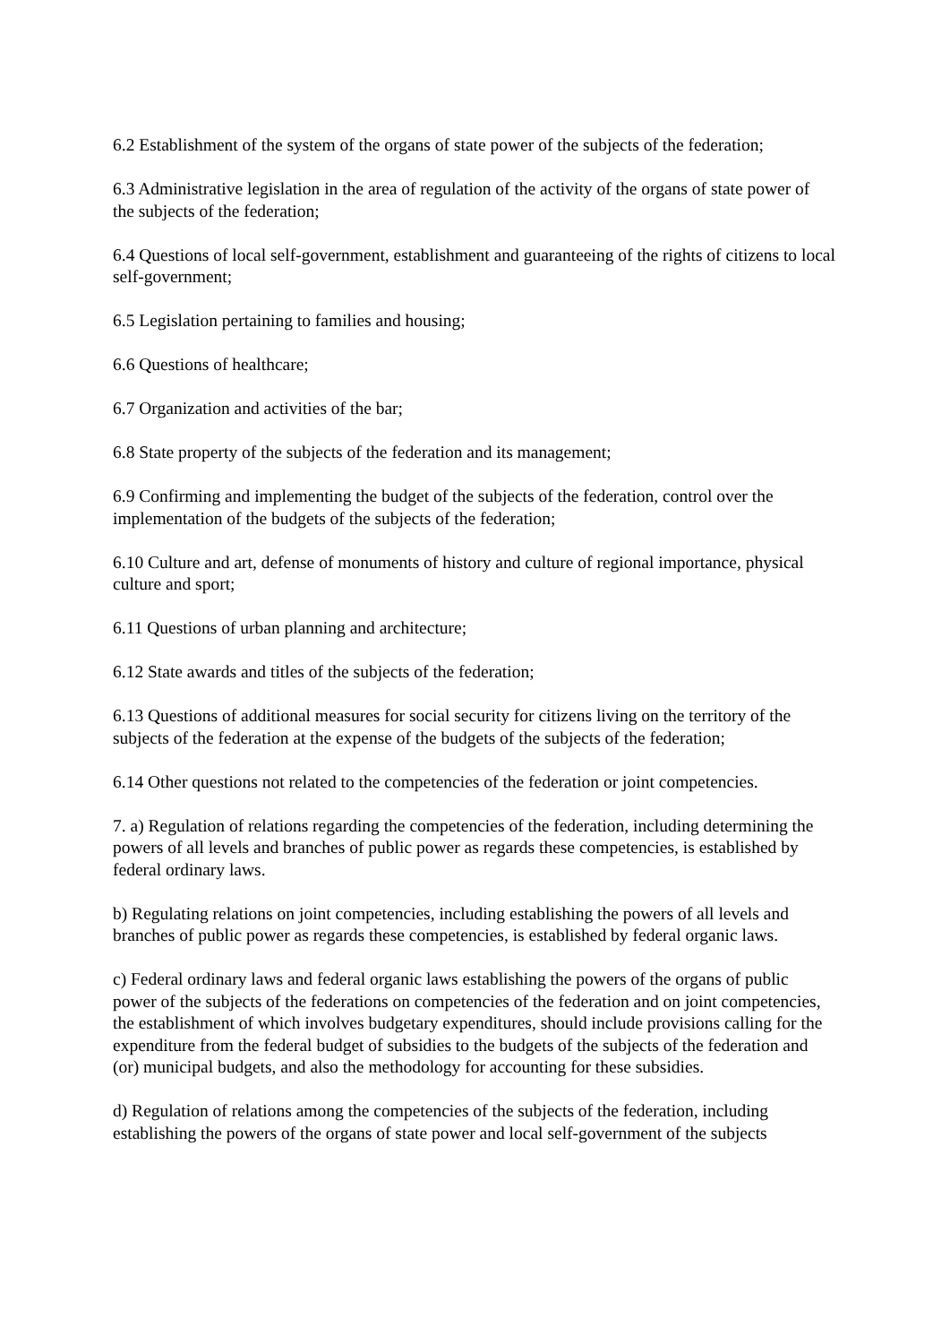6.2 Establishment of the system of the organs of state power of the subjects of the federation;
6.3 Administrative legislation in the area of regulation of the activity of the organs of state power of the subjects of the federation;
6.4 Questions of local self-government, establishment and guaranteeing of the rights of citizens to local self-government;
6.5 Legislation pertaining to families and housing;
6.6 Questions of healthcare;
6.7 Organization and activities of the bar;
6.8 State property of the subjects of the federation and its management;
6.9 Confirming and implementing the budget of the subjects of the federation, control over the
implementation of the budgets of the subjects of the federation;
6.10 Culture and art, defense of monuments of history and culture of regional importance, physical culture and sport;
6.11 Questions of urban planning and architecture;
6.12 State awards and titles of the subjects of the federation;
6.13 Questions of additional measures for social security for citizens living on the territory of the subjects of the federation at the expense of the budgets of the subjects of the federation;
6.14 Other questions not related to the competencies of the federation or joint competencies.
7. a) Regulation of relations regarding the competencies of the federation, including determining the powers of all levels and branches of public power as regards these competencies, is established by federal ordinary laws.
b) Regulating relations on joint competencies, including establishing the powers of all levels and branches of public power as regards these competencies, is established by federal organic laws.
c) Federal ordinary laws and federal organic laws establishing the powers of the organs of public power of the subjects of the federations on competencies of the federation and on joint competencies, the establishment of which involves budgetary expenditures, should include provisions calling for the expenditure from the federal budget of subsidies to the budgets of the subjects of the federation and (or) municipal budgets, and also the methodology for accounting for these subsidies.
d) Regulation of relations among the competencies of the subjects of the federation, including establishing the powers of the organs of state power and local self-government of the subjects